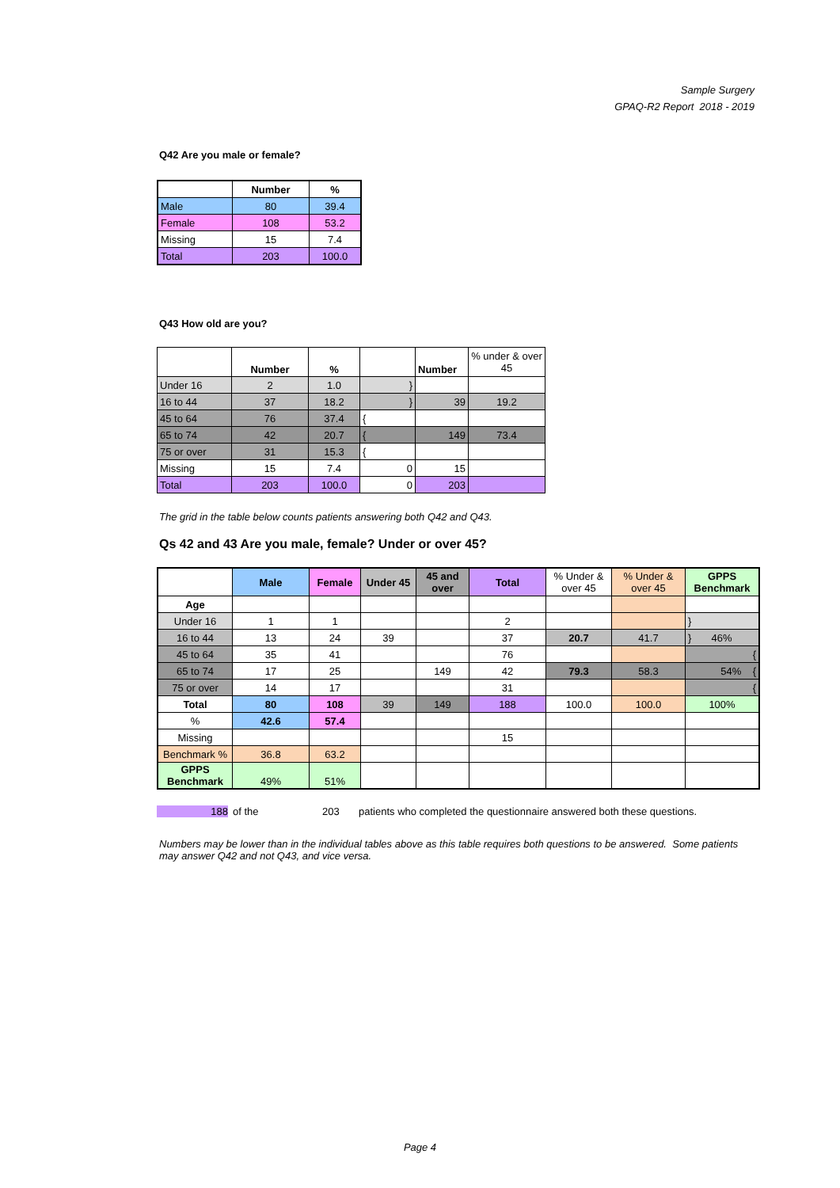Sample Surgery
GPAQ-R2 Report 2018 - 2019
Q42 Are you male or female?
| | Number | % |
| --- | --- | --- |
| Male | 80 | 39.4 |
| Female | 108 | 53.2 |
| Missing | 15 | 7.4 |
| Total | 203 | 100.0 |
Q43 How old are you?
| | Number | % | | Number | % under & over 45 |
| Under 16 | 2 | 1.0 | } | | |
| 16 to 44 | 37 | 18.2 | } | 39 | 19.2 |
| 45 to 64 | 76 | 37.4 | { | | |
| 65 to 74 | 42 | 20.7 | { | 149 | 73.4 |
| 75 or over | 31 | 15.3 | { | | |
| Missing | 15 | 7.4 | 0 | 15 | |
| Total | 203 | 100.0 | 0 | 203 | |
The grid in the table below counts patients answering both Q42 and Q43.
Qs 42 and 43 Are you male, female? Under or over 45?
| | Male | Female | Under 45 | 45 and over | Total | % Under & over 45 | % Under & over 45 | GPPS Benchmark |
| Age | | | | | | | | |
| Under 16 | 1 | 1 | | | 2 | | | } |
| 16 to 44 | 13 | 24 | 39 | | 37 | 20.7 | 41.7 | } 46% |
| 45 to 64 | 35 | 41 | | | 76 | | | { |
| 65 to 74 | 17 | 25 | | 149 | 42 | 79.3 | 58.3 | 54% { |
| 75 or over | 14 | 17 | | | 31 | | | { |
| Total | 80 | 108 | 39 | 149 | 188 | 100.0 | 100.0 | 100% |
| % | 42.6 | 57.4 | | | | | | |
| Missing | | | | | 15 | | | |
| Benchmark % | 36.8 | 63.2 | | | | | | |
| GPPS Benchmark | 49% | 51% | | | | | | |
188 of the 203 patients who completed the questionnaire answered both these questions.
Numbers may be lower than in the individual tables above as this table requires both questions to be answered. Some patients may answer Q42 and not Q43, and vice versa.
Page 4